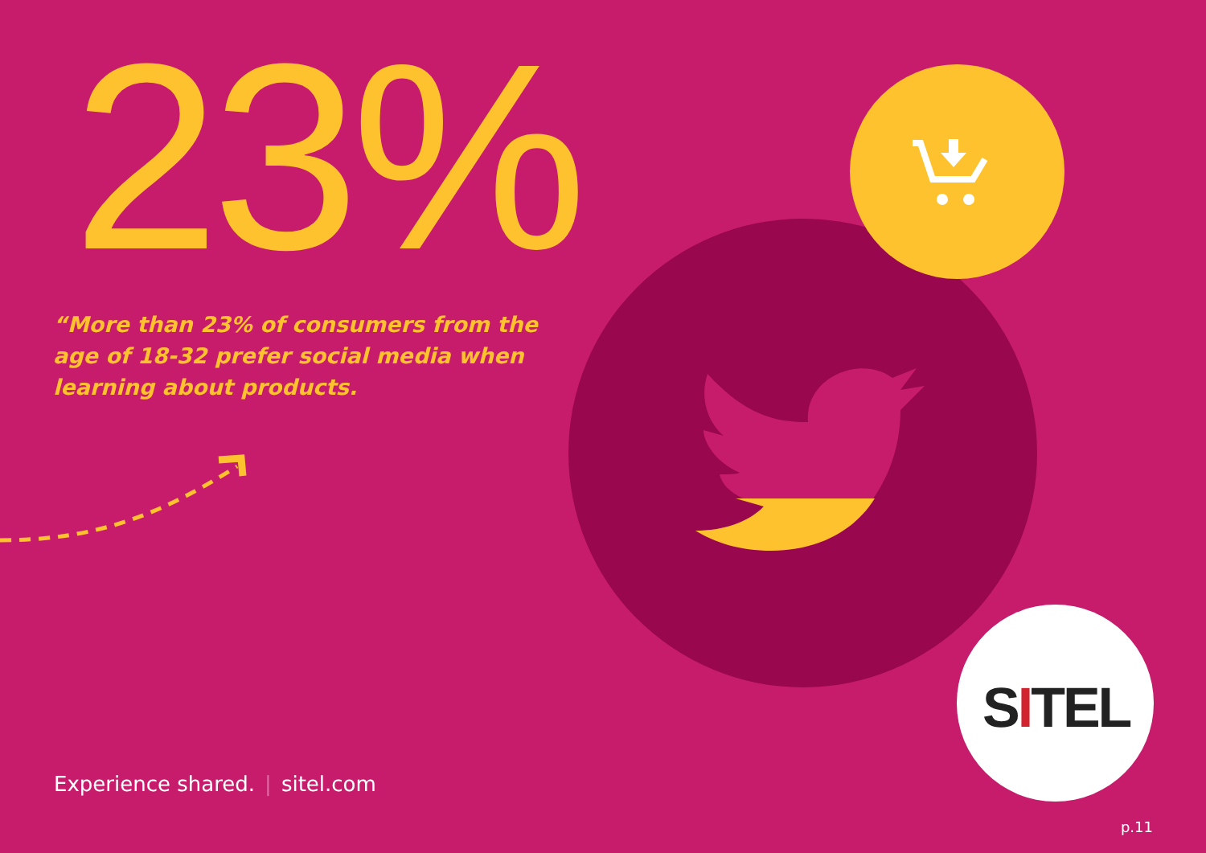23%
“More than 23% of consumers from the age of 18-32 prefer social media when learning about products.
SITEL
Experience shared. | sitel.com
p.11